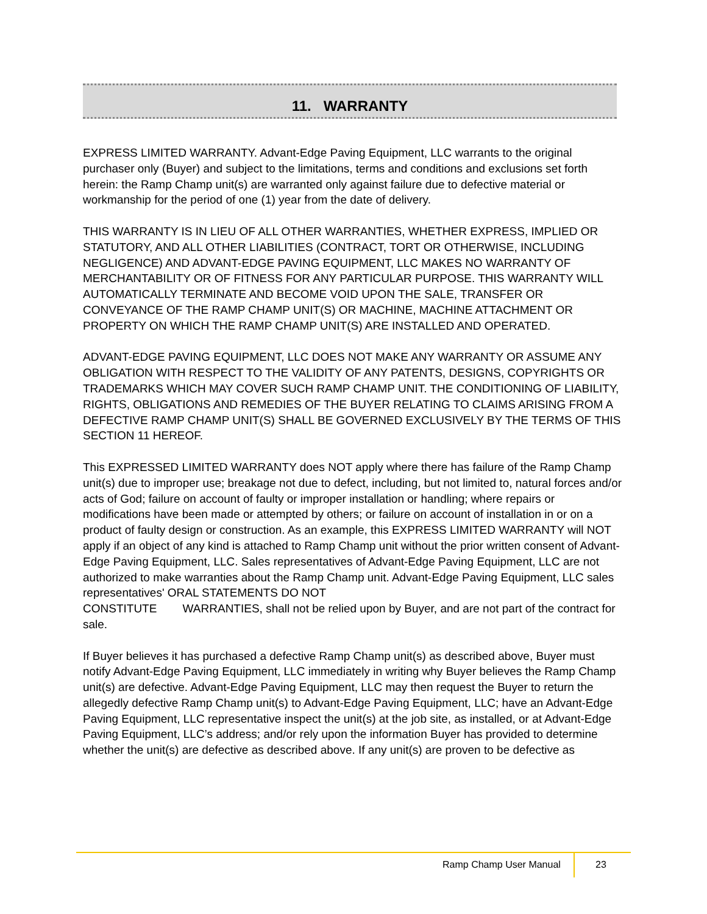11. WARRANTY
EXPRESS LIMITED WARRANTY. Advant-Edge Paving Equipment, LLC warrants to the original purchaser only (Buyer) and subject to the limitations, terms and conditions and exclusions set forth herein: the Ramp Champ unit(s) are warranted only against failure due to defective material or workmanship for the period of one (1) year from the date of delivery.
THIS WARRANTY IS IN LIEU OF ALL OTHER WARRANTIES, WHETHER EXPRESS, IMPLIED OR STATUTORY, AND ALL OTHER LIABILITIES (CONTRACT, TORT OR OTHERWISE, INCLUDING NEGLIGENCE) AND ADVANT-EDGE PAVING EQUIPMENT, LLC MAKES NO WARRANTY OF MERCHANTABILITY OR OF FITNESS FOR ANY PARTICULAR PURPOSE. THIS WARRANTY WILL AUTOMATICALLY TERMINATE AND BECOME VOID UPON THE SALE, TRANSFER OR CONVEYANCE OF THE RAMP CHAMP UNIT(S) OR MACHINE, MACHINE ATTACHMENT OR PROPERTY ON WHICH THE RAMP CHAMP UNIT(S) ARE INSTALLED AND OPERATED.
ADVANT-EDGE PAVING EQUIPMENT, LLC DOES NOT MAKE ANY WARRANTY OR ASSUME ANY OBLIGATION WITH RESPECT TO THE VALIDITY OF ANY PATENTS, DESIGNS, COPYRIGHTS OR TRADEMARKS WHICH MAY COVER SUCH RAMP CHAMP UNIT. THE CONDITIONING OF LIABILITY, RIGHTS, OBLIGATIONS AND REMEDIES OF THE BUYER RELATING TO CLAIMS ARISING FROM A DEFECTIVE RAMP CHAMP UNIT(S) SHALL BE GOVERNED EXCLUSIVELY BY THE TERMS OF THIS SECTION 11 HEREOF.
This EXPRESSED LIMITED WARRANTY does NOT apply where there has failure of the Ramp Champ unit(s) due to improper use; breakage not due to defect, including, but not limited to, natural forces and/or acts of God; failure on account of faulty or improper installation or handling; where repairs or modifications have been made or attempted by others; or failure on account of installation in or on a product of faulty design or construction. As an example, this EXPRESS LIMITED WARRANTY will NOT apply if an object of any kind is attached to Ramp Champ unit without the prior written consent of Advant-Edge Paving Equipment, LLC. Sales representatives of Advant-Edge Paving Equipment, LLC are not authorized to make warranties about the Ramp Champ unit. Advant-Edge Paving Equipment, LLC sales representatives' ORAL STATEMENTS DO NOT
CONSTITUTE WARRANTIES, shall not be relied upon by Buyer, and are not part of the contract for sale.
If Buyer believes it has purchased a defective Ramp Champ unit(s) as described above, Buyer must notify Advant-Edge Paving Equipment, LLC immediately in writing why Buyer believes the Ramp Champ unit(s) are defective. Advant-Edge Paving Equipment, LLC may then request the Buyer to return the allegedly defective Ramp Champ unit(s) to Advant-Edge Paving Equipment, LLC; have an Advant-Edge Paving Equipment, LLC representative inspect the unit(s) at the job site, as installed, or at Advant-Edge Paving Equipment, LLC’s address; and/or rely upon the information Buyer has provided to determine whether the unit(s) are defective as described above. If any unit(s) are proven to be defective as
Ramp Champ User Manual 23